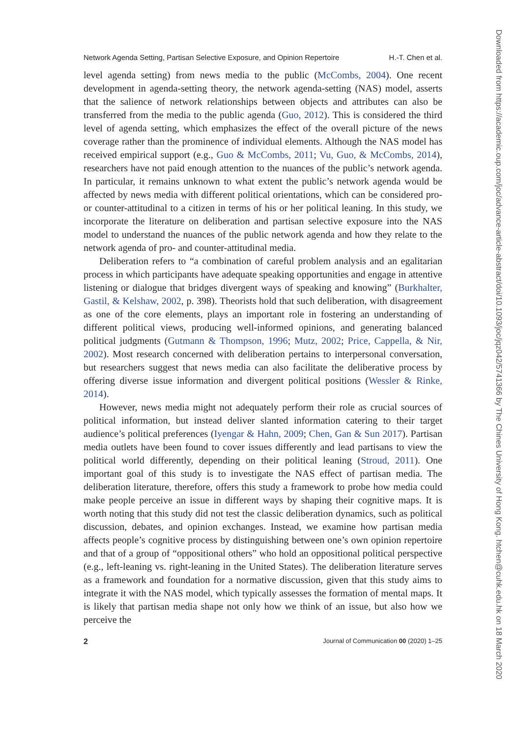Network Agenda Setting, Partisan Selective Exposure, and Opinion Repertoire H.-T. Chen et al.
level agenda setting) from news media to the public (McCombs, 2004). One recent development in agenda-setting theory, the network agenda-setting (NAS) model, asserts that the salience of network relationships between objects and attributes can also be transferred from the media to the public agenda (Guo, 2012). This is considered the third level of agenda setting, which emphasizes the effect of the overall picture of the news coverage rather than the prominence of individual elements. Although the NAS model has received empirical support (e.g., Guo & McCombs, 2011; Vu, Guo, & McCombs, 2014), researchers have not paid enough attention to the nuances of the public’s network agenda. In particular, it remains unknown to what extent the public’s network agenda would be affected by news media with different political orientations, which can be considered pro- or counter-attitudinal to a citizen in terms of his or her political leaning. In this study, we incorporate the literature on deliberation and partisan selective exposure into the NAS model to understand the nuances of the public network agenda and how they relate to the network agenda of pro- and counter-attitudinal media.
Deliberation refers to “a combination of careful problem analysis and an egalitarian process in which participants have adequate speaking opportunities and engage in attentive listening or dialogue that bridges divergent ways of speaking and knowing” (Burkhalter, Gastil, & Kelshaw, 2002, p. 398). Theorists hold that such deliberation, with disagreement as one of the core elements, plays an important role in fostering an understanding of different political views, producing well-informed opinions, and generating balanced political judgments (Gutmann & Thompson, 1996; Mutz, 2002; Price, Cappella, & Nir, 2002). Most research concerned with deliberation pertains to interpersonal conversation, but researchers suggest that news media can also facilitate the deliberative process by offering diverse issue information and divergent political positions (Wessler & Rinke, 2014).
However, news media might not adequately perform their role as crucial sources of political information, but instead deliver slanted information catering to their target audience’s political preferences (Iyengar & Hahn, 2009; Chen, Gan & Sun 2017). Partisan media outlets have been found to cover issues differently and lead partisans to view the political world differently, depending on their political leaning (Stroud, 2011). One important goal of this study is to investigate the NAS effect of partisan media. The deliberation literature, therefore, offers this study a framework to probe how media could make people perceive an issue in different ways by shaping their cognitive maps. It is worth noting that this study did not test the classic deliberation dynamics, such as political discussion, debates, and opinion exchanges. Instead, we examine how partisan media affects people’s cognitive process by distinguishing between one’s own opinion repertoire and that of a group of “oppositional others” who hold an oppositional political perspective (e.g., left-leaning vs. right-leaning in the United States). The deliberation literature serves as a framework and foundation for a normative discussion, given that this study aims to integrate it with the NAS model, which typically assesses the formation of mental maps. It is likely that partisan media shape not only how we think of an issue, but also how we perceive the
2 Journal of Communication 00 (2020) 1–25
Downloaded from https://academic.oup.com/joc/advance-article-abstract/doi/10.1093/joc/jqz042/5741366 by The Chines University of Hong Kong. htchen@cuhk.edu.hk on 18 March 2020